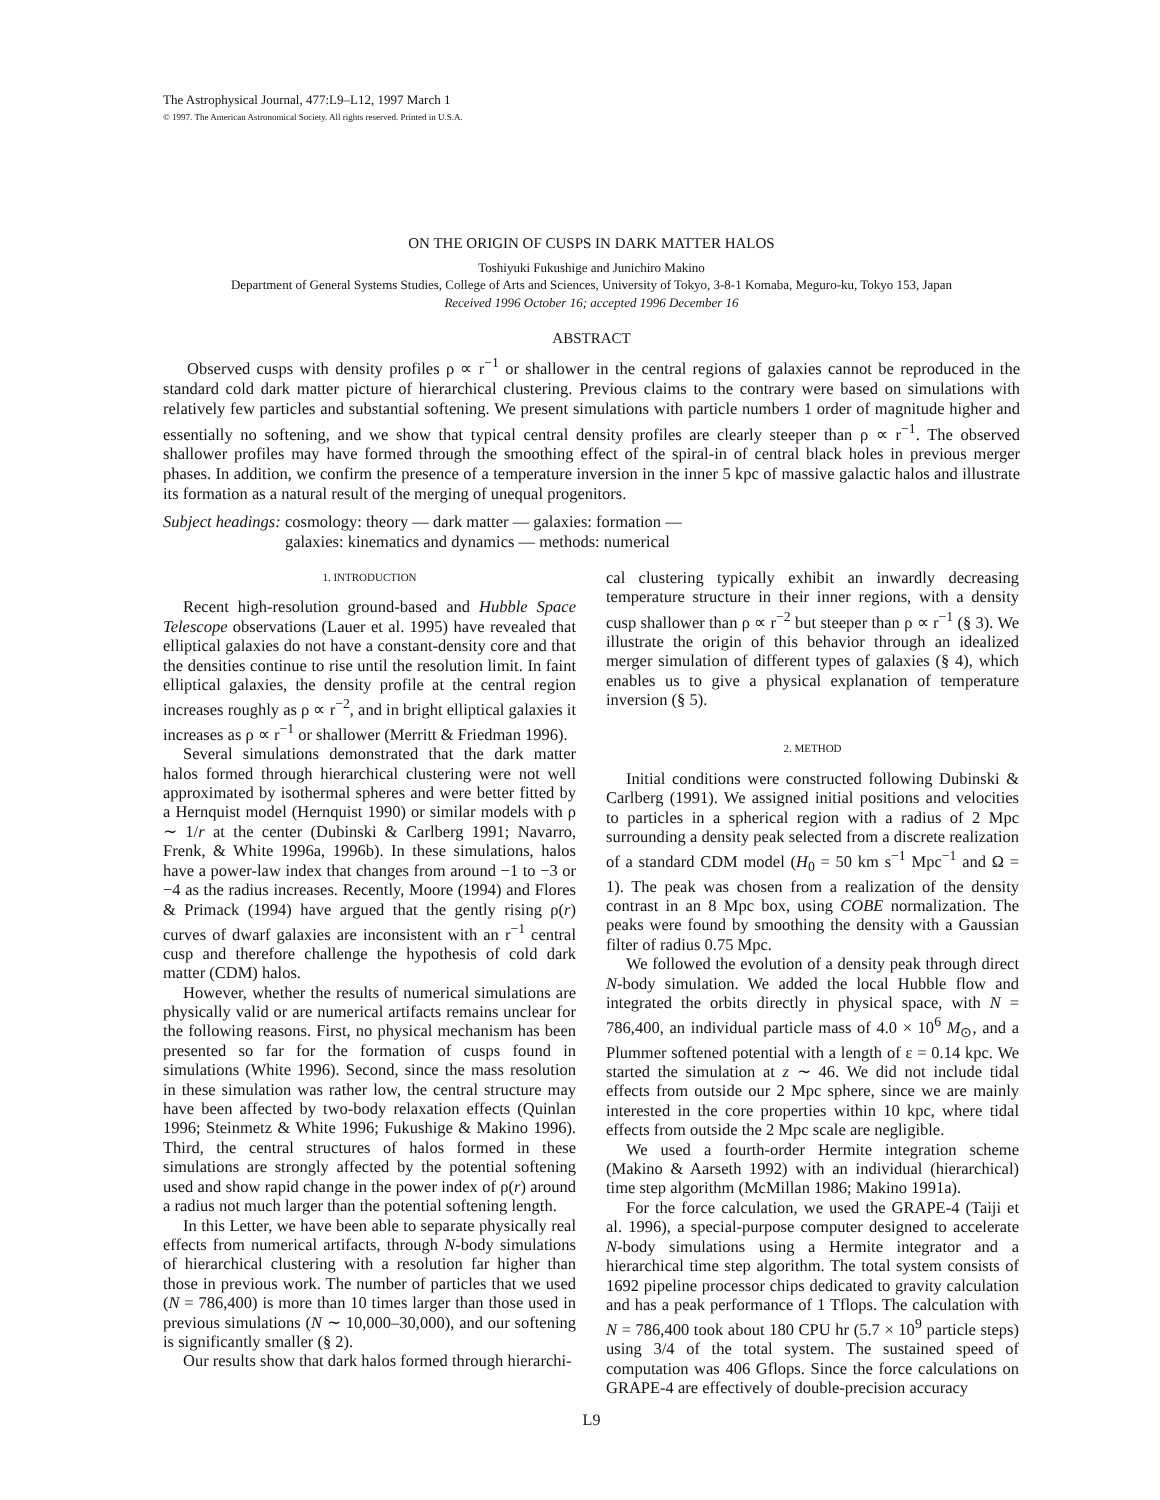The Astrophysical Journal, 477:L9–L12, 1997 March 1
© 1997. The American Astronomical Society. All rights reserved. Printed in U.S.A.
ON THE ORIGIN OF CUSPS IN DARK MATTER HALOS
Toshiyuki Fukushige and Junichiro Makino
Department of General Systems Studies, College of Arts and Sciences, University of Tokyo, 3-8-1 Komaba, Meguro-ku, Tokyo 153, Japan
Received 1996 October 16; accepted 1996 December 16
ABSTRACT
Observed cusps with density profiles ρ ∝ r<sup>−1</sup> or shallower in the central regions of galaxies cannot be reproduced in the standard cold dark matter picture of hierarchical clustering. Previous claims to the contrary were based on simulations with relatively few particles and substantial softening. We present simulations with particle numbers 1 order of magnitude higher and essentially no softening, and we show that typical central density profiles are clearly steeper than ρ ∝ r<sup>−1</sup>. The observed shallower profiles may have formed through the smoothing effect of the spiral-in of central black holes in previous merger phases. In addition, we confirm the presence of a temperature inversion in the inner 5 kpc of massive galactic halos and illustrate its formation as a natural result of the merging of unequal progenitors.
Subject headings: cosmology: theory — dark matter — galaxies: formation —
galaxies: kinematics and dynamics — methods: numerical
1. INTRODUCTION
Recent high-resolution ground-based and Hubble Space Telescope observations (Lauer et al. 1995) have revealed that elliptical galaxies do not have a constant-density core and that the densities continue to rise until the resolution limit. In faint elliptical galaxies, the density profile at the central region increases roughly as ρ ∝ r<sup>−2</sup>, and in bright elliptical galaxies it increases as ρ ∝ r<sup>−1</sup> or shallower (Merritt & Friedman 1996).
Several simulations demonstrated that the dark matter halos formed through hierarchical clustering were not well approximated by isothermal spheres and were better fitted by a Hernquist model (Hernquist 1990) or similar models with ρ ∼ 1/r at the center (Dubinski & Carlberg 1991; Navarro, Frenk, & White 1996a, 1996b). In these simulations, halos have a power-law index that changes from around −1 to −3 or −4 as the radius increases. Recently, Moore (1994) and Flores & Primack (1994) have argued that the gently rising ρ(r) curves of dwarf galaxies are inconsistent with an r<sup>−1</sup> central cusp and therefore challenge the hypothesis of cold dark matter (CDM) halos.
However, whether the results of numerical simulations are physically valid or are numerical artifacts remains unclear for the following reasons. First, no physical mechanism has been presented so far for the formation of cusps found in simulations (White 1996). Second, since the mass resolution in these simulation was rather low, the central structure may have been affected by two-body relaxation effects (Quinlan 1996; Steinmetz & White 1996; Fukushige & Makino 1996). Third, the central structures of halos formed in these simulations are strongly affected by the potential softening used and show rapid change in the power index of ρ(r) around a radius not much larger than the potential softening length.
In this Letter, we have been able to separate physically real effects from numerical artifacts, through N-body simulations of hierarchical clustering with a resolution far higher than those in previous work. The number of particles that we used (N = 786,400) is more than 10 times larger than those used in previous simulations (N ∼ 10,000–30,000), and our softening is significantly smaller (§ 2).
Our results show that dark halos formed through hierarchi-
cal clustering typically exhibit an inwardly decreasing temperature structure in their inner regions, with a density cusp shallower than ρ ∝ r<sup>−2</sup> but steeper than ρ ∝ r<sup>−1</sup> (§ 3). We illustrate the origin of this behavior through an idealized merger simulation of different types of galaxies (§ 4), which enables us to give a physical explanation of temperature inversion (§ 5).
2. METHOD
Initial conditions were constructed following Dubinski & Carlberg (1991). We assigned initial positions and velocities to particles in a spherical region with a radius of 2 Mpc surrounding a density peak selected from a discrete realization of a standard CDM model (H<sub>0</sub> = 50 km s<sup>−1</sup> Mpc<sup>−1</sup> and Ω = 1). The peak was chosen from a realization of the density contrast in an 8 Mpc box, using COBE normalization. The peaks were found by smoothing the density with a Gaussian filter of radius 0.75 Mpc.
We followed the evolution of a density peak through direct N-body simulation. We added the local Hubble flow and integrated the orbits directly in physical space, with N = 786,400, an individual particle mass of 4.0 × 10<sup>6</sup> M<sub>⊙</sub>, and a Plummer softened potential with a length of ε = 0.14 kpc. We started the simulation at z ∼ 46. We did not include tidal effects from outside our 2 Mpc sphere, since we are mainly interested in the core properties within 10 kpc, where tidal effects from outside the 2 Mpc scale are negligible.
We used a fourth-order Hermite integration scheme (Makino & Aarseth 1992) with an individual (hierarchical) time step algorithm (McMillan 1986; Makino 1991a).
For the force calculation, we used the GRAPE-4 (Taiji et al. 1996), a special-purpose computer designed to accelerate N-body simulations using a Hermite integrator and a hierarchical time step algorithm. The total system consists of 1692 pipeline processor chips dedicated to gravity calculation and has a peak performance of 1 Tflops. The calculation with N = 786,400 took about 180 CPU hr (5.7 × 10<sup>9</sup> particle steps) using 3/4 of the total system. The sustained speed of computation was 406 Gflops. Since the force calculations on GRAPE-4 are effectively of double-precision accuracy
L9